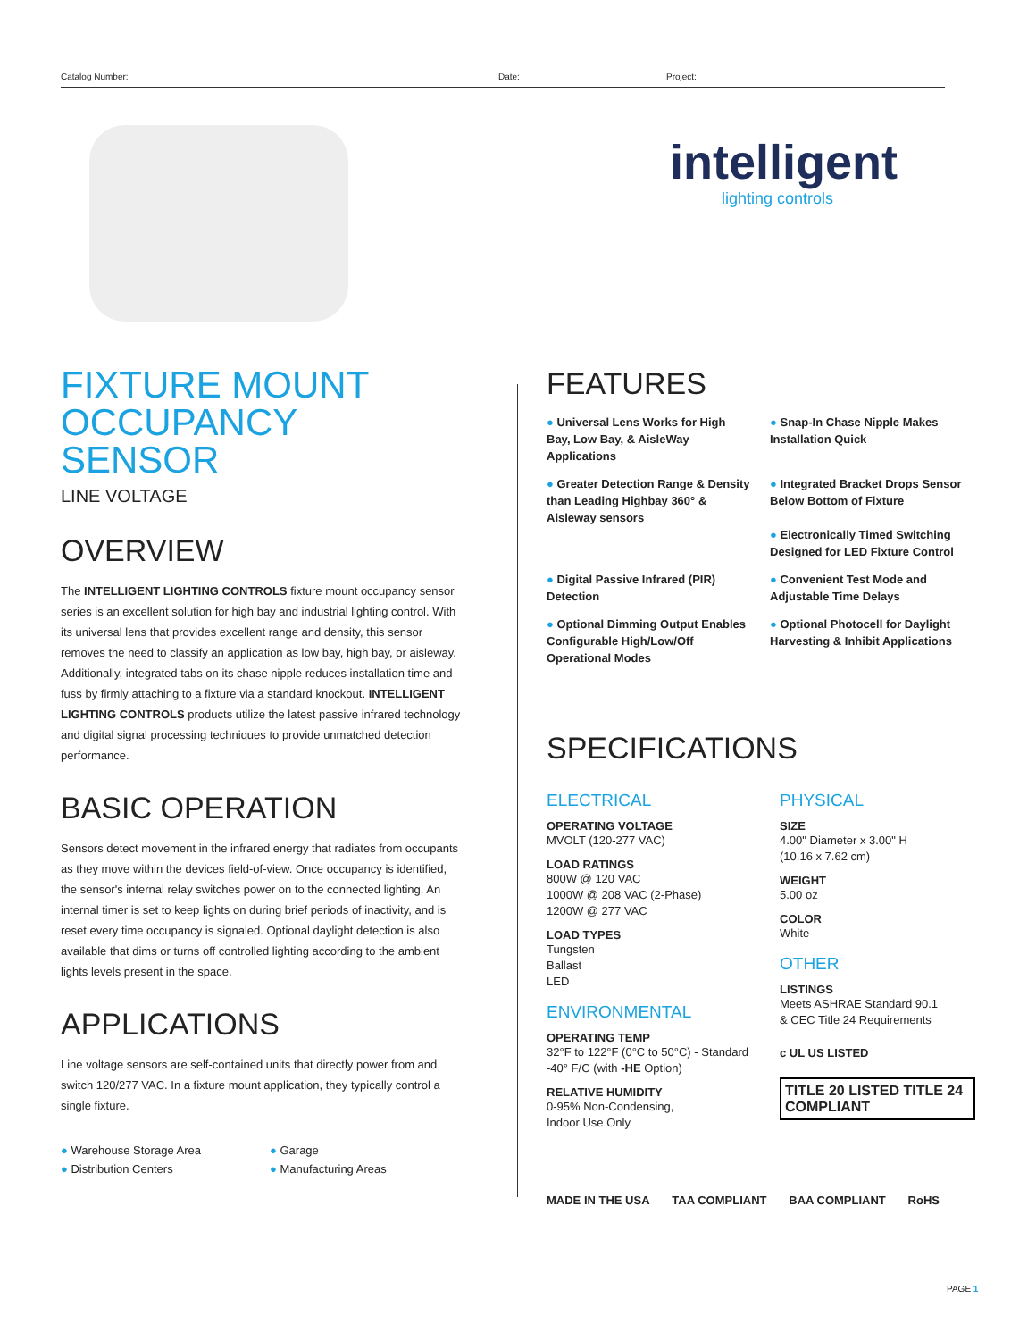Catalog Number: Date: Project:
intelligent
lighting controls
FIXTURE MOUNT
OCCUPANCY SENSOR
LINE VOLTAGE
OVERVIEW
The INTELLIGENT LIGHTING CONTROLS fixture mount occupancy sensor series is an excellent solution for high bay and industrial lighting control. With its universal lens that provides excellent range and density, this sensor removes the need to classify an application as low bay, high bay, or aisleway. Additionally, integrated tabs on its chase nipple reduces installation time and fuss by firmly attaching to a fixture via a standard knockout. INTELLIGENT LIGHTING CONTROLS products utilize the latest passive infrared technology and digital signal processing techniques to provide unmatched detection performance.
BASIC OPERATION
Sensors detect movement in the infrared energy that radiates from occupants as they move within the devices field-of-view. Once occupancy is identified, the sensor's internal relay switches power on to the connected lighting. An internal timer is set to keep lights on during brief periods of inactivity, and is reset every time occupancy is signaled. Optional daylight detection is also available that dims or turns off controlled lighting according to the ambient lights levels present in the space.
APPLICATIONS
Line voltage sensors are self-contained units that directly power from and switch 120/277 VAC. In a fixture mount application, they typically control a single fixture.
● Warehouse Storage Area
● Garage
● Distribution Centers
● Manufacturing Areas
FEATURES
● Universal Lens Works for High Bay, Low Bay, & AisleWay Applications
● Snap-In Chase Nipple Makes Installation Quick
● Greater Detection Range & Density than Leading Highbay 360° & Aisleway sensors
● Integrated Bracket Drops Sensor Below Bottom of Fixture
● Electronically Timed Switching Designed for LED Fixture Control
● Digital Passive Infrared (PIR) Detection
● Convenient Test Mode and Adjustable Time Delays
● Optional Dimming Output Enables Configurable High/Low/Off Operational Modes
● Optional Photocell for Daylight Harvesting & Inhibit Applications
SPECIFICATIONS
ELECTRICAL
OPERATING VOLTAGE
MVOLT (120-277 VAC)
LOAD RATINGS
800W @ 120 VAC
1000W @ 208 VAC (2-Phase)
1200W @ 277 VAC
LOAD TYPES
Tungsten
Ballast
LED
ENVIRONMENTAL
OPERATING TEMP
32°F to 122°F (0°C to 50°C) - Standard
-40° F/C (with -HE Option)
RELATIVE HUMIDITY
0-95% Non-Condensing,
Indoor Use Only
PHYSICAL
SIZE
4.00" Diameter x 3.00" H
(10.16 x 7.62 cm)
WEIGHT
5.00 oz
COLOR
White
OTHER
LISTINGS
Meets ASHRAE Standard 90.1
& CEC Title 24 Requirements
c UL US LISTED
TITLE 20 LISTED TITLE 24 COMPLIANT
MADE IN THE USA TAA COMPLIANT BAA COMPLIANT RoHS
PAGE 1